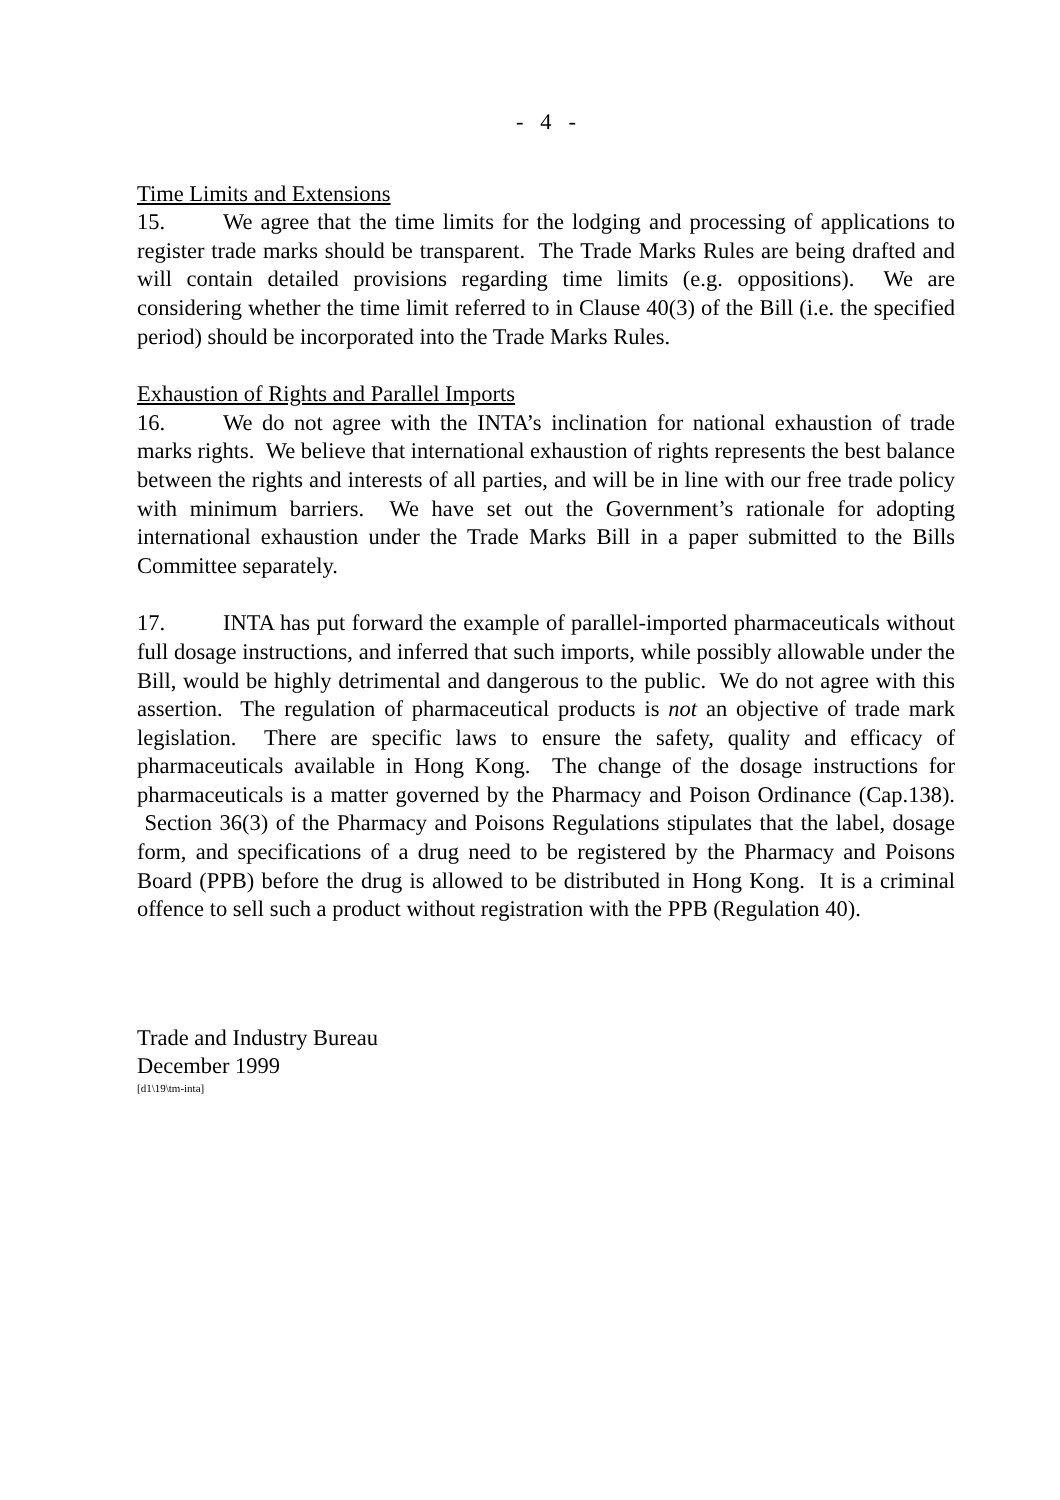- 4 -
Time Limits and Extensions
15. We agree that the time limits for the lodging and processing of applications to register trade marks should be transparent. The Trade Marks Rules are being drafted and will contain detailed provisions regarding time limits (e.g. oppositions). We are considering whether the time limit referred to in Clause 40(3) of the Bill (i.e. the specified period) should be incorporated into the Trade Marks Rules.
Exhaustion of Rights and Parallel Imports
16. We do not agree with the INTA’s inclination for national exhaustion of trade marks rights. We believe that international exhaustion of rights represents the best balance between the rights and interests of all parties, and will be in line with our free trade policy with minimum barriers. We have set out the Government’s rationale for adopting international exhaustion under the Trade Marks Bill in a paper submitted to the Bills Committee separately.
17. INTA has put forward the example of parallel-imported pharmaceuticals without full dosage instructions, and inferred that such imports, while possibly allowable under the Bill, would be highly detrimental and dangerous to the public. We do not agree with this assertion. The regulation of pharmaceutical products is not an objective of trade mark legislation. There are specific laws to ensure the safety, quality and efficacy of pharmaceuticals available in Hong Kong. The change of the dosage instructions for pharmaceuticals is a matter governed by the Pharmacy and Poison Ordinance (Cap.138). Section 36(3) of the Pharmacy and Poisons Regulations stipulates that the label, dosage form, and specifications of a drug need to be registered by the Pharmacy and Poisons Board (PPB) before the drug is allowed to be distributed in Hong Kong. It is a criminal offence to sell such a product without registration with the PPB (Regulation 40).
Trade and Industry Bureau
December 1999
[d1\19\tm-inta]